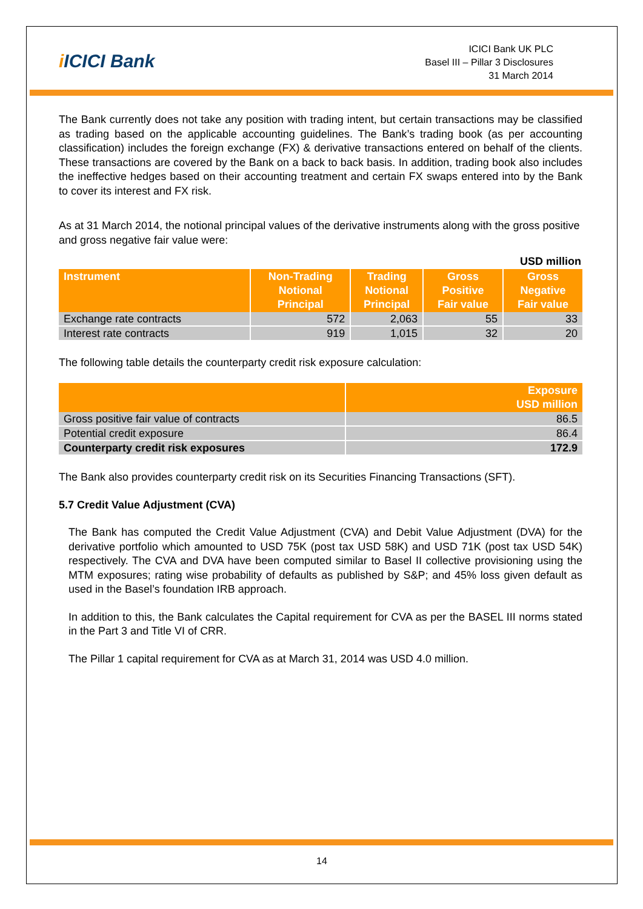i ICICI Bank
ICICI Bank UK PLC
Basel III – Pillar 3 Disclosures
31 March 2014
The Bank currently does not take any position with trading intent, but certain transactions may be classified as trading based on the applicable accounting guidelines. The Bank’s trading book (as per accounting classification) includes the foreign exchange (FX) & derivative transactions entered on behalf of the clients. These transactions are covered by the Bank on a back to back basis. In addition, trading book also includes the ineffective hedges based on their accounting treatment and certain FX swaps entered into by the Bank to cover its interest and FX risk.
As at 31 March 2014, the notional principal values of the derivative instruments along with the gross positive and gross negative fair value were:
USD million
| Instrument | Non-Trading Notional Principal | Trading Notional Principal | Gross Positive Fair value | Gross Negative Fair value |
| --- | --- | --- | --- | --- |
| Exchange rate contracts | 572 | 2,063 | 55 | 33 |
| Interest rate contracts | 919 | 1,015 | 32 | 20 |
The following table details the counterparty credit risk exposure calculation:
| | Exposure USD million |
| --- | --- |
| Gross positive fair value of contracts | 86.5 |
| Potential credit exposure | 86.4 |
| Counterparty credit risk exposures | 172.9 |
The Bank also provides counterparty credit risk on its Securities Financing Transactions (SFT).
5.7 Credit Value Adjustment (CVA)
The Bank has computed the Credit Value Adjustment (CVA) and Debit Value Adjustment (DVA) for the derivative portfolio which amounted to USD 75K (post tax USD 58K) and USD 71K (post tax USD 54K) respectively. The CVA and DVA have been computed similar to Basel II collective provisioning using the MTM exposures; rating wise probability of defaults as published by S&P; and 45% loss given default as used in the Basel’s foundation IRB approach.
In addition to this, the Bank calculates the Capital requirement for CVA as per the BASEL III norms stated in the Part 3 and Title VI of CRR.
The Pillar 1 capital requirement for CVA as at March 31, 2014 was USD 4.0 million.
14